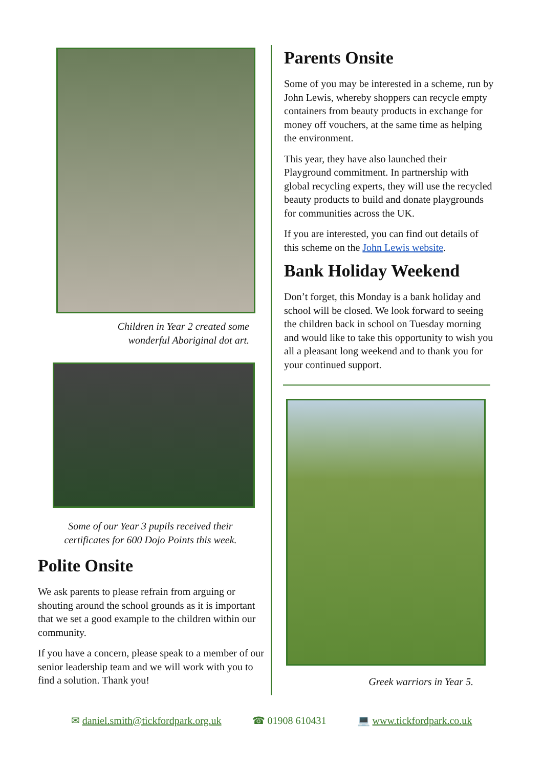Children in Year 2 created some
wonderful Aboriginal dot art.
Some of our Year 3 pupils received their
certificates for 600 Dojo Points this week.
Polite Onsite
We ask parents to please refrain from arguing or shouting around the school grounds as it is important that we set a good example to the children within our community.
If you have a concern, please speak to a member of our senior leadership team and we will work with you to find a solution. Thank you!
Parents Onsite
Some of you may be interested in a scheme, run by John Lewis, whereby shoppers can recycle empty containers from beauty products in exchange for money off vouchers, at the same time as helping the environment.
This year, they have also launched their Playground commitment. In partnership with global recycling experts, they will use the recycled beauty products to build and donate playgrounds for communities across the UK.
If you are interested, you can find out details of this scheme on the John Lewis website.
Bank Holiday Weekend
Don’t forget, this Monday is a bank holiday and school will be closed. We look forward to seeing the children back in school on Tuesday morning and would like to take this opportunity to wish you all a pleasant long weekend and to thank you for your continued support.
Greek warriors in Year 5.
✉ daniel.smith@tickfordpark.org.uk ☎ 01908 610431 💻 www.tickfordpark.co.uk